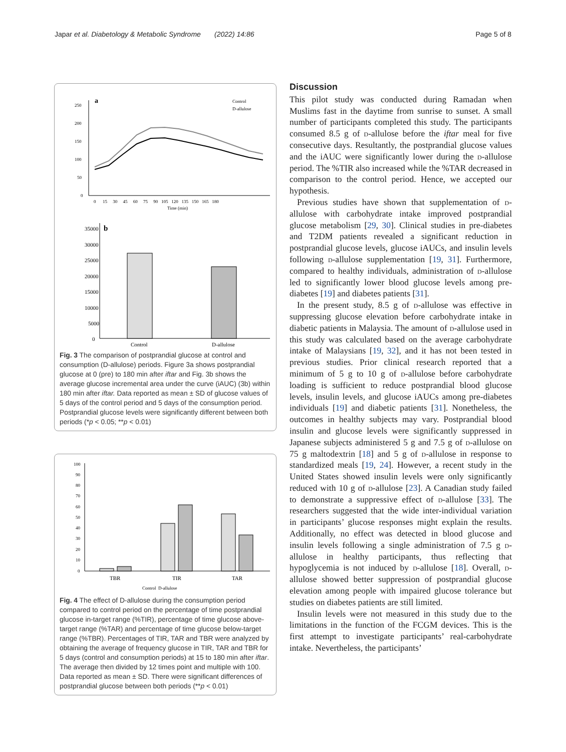Japar et al. Diabetology & Metabolic Syndrome (2022) 14:86 Page 5 of 8
a
250
200
150
100
50
0
0 15 30 45 60 75 90 105 120 135 150 165 180
Time (min)
Control
D-allulose
35000
30000
25000
20000
15000
10000
5000
0
b
Control
D-allulose
Fig. 3 The comparison of postprandial glucose at control and consumption (D-allulose) periods. Figure 3a shows postprandial glucose at 0 (pre) to 180 min after iftar and Fig. 3b shows the average glucose incremental area under the curve (iAUC) (3b) within 180 min after iftar. Data reported as mean ± SD of glucose values of 5 days of the control period and 5 days of the consumption period. Postprandial glucose levels were significantly different between both periods (*p < 0.05; **p < 0.01)
100
90
80
70
60
50
40
30
20
10
0
TBR
TIR
TAR
Control D-allulose
Fig. 4 The effect of D-allulose during the consumption period compared to control period on the percentage of time postprandial glucose in-target range (%TIR), percentage of time glucose above-target range (%TAR) and percentage of time glucose below-target range (%TBR). Percentages of TIR, TAR and TBR were analyzed by obtaining the average of frequency glucose in TIR, TAR and TBR for 5 days (control and consumption periods) at 15 to 180 min after iftar. The average then divided by 12 times point and multiple with 100. Data reported as mean ± SD. There were significant differences of postprandial glucose between both periods (**p < 0.01)
Discussion
This pilot study was conducted during Ramadan when Muslims fast in the daytime from sunrise to sunset. A small number of participants completed this study. The participants consumed 8.5 g of d-allulose before the iftar meal for five consecutive days. Resultantly, the postprandial glucose values and the iAUC were significantly lower during the d-allulose period. The %TIR also increased while the %TAR decreased in comparison to the control period. Hence, we accepted our hypothesis.
Previous studies have shown that supplementation of d-allulose with carbohydrate intake improved postprandial glucose metabolism [29, 30]. Clinical studies in pre-diabetes and T2DM patients revealed a significant reduction in postprandial glucose levels, glucose iAUCs, and insulin levels following d-allulose supplementation [19, 31]. Furthermore, compared to healthy individuals, administration of d-allulose led to significantly lower blood glucose levels among pre-diabetes [19] and diabetes patients [31].
In the present study, 8.5 g of d-allulose was effective in suppressing glucose elevation before carbohydrate intake in diabetic patients in Malaysia. The amount of d-allulose used in this study was calculated based on the average carbohydrate intake of Malaysians [19, 32], and it has not been tested in previous studies. Prior clinical research reported that a minimum of 5 g to 10 g of d-allulose before carbohydrate loading is sufficient to reduce postprandial blood glucose levels, insulin levels, and glucose iAUCs among pre-diabetes individuals [19] and diabetic patients [31]. Nonetheless, the outcomes in healthy subjects may vary. Postprandial blood insulin and glucose levels were significantly suppressed in Japanese subjects administered 5 g and 7.5 g of d-allulose on 75 g maltodextrin [18] and 5 g of d-allulose in response to standardized meals [19, 24]. However, a recent study in the United States showed insulin levels were only significantly reduced with 10 g of d-allulose [23]. A Canadian study failed to demonstrate a suppressive effect of d-allulose [33]. The researchers suggested that the wide inter-individual variation in participants’ glucose responses might explain the results. Additionally, no effect was detected in blood glucose and insulin levels following a single administration of 7.5 g d-allulose in healthy participants, thus reflecting that hypoglycemia is not induced by d-allulose [18]. Overall, d-allulose showed better suppression of postprandial glucose elevation among people with impaired glucose tolerance but studies on diabetes patients are still limited.
Insulin levels were not measured in this study due to the limitations in the function of the FCGM devices. This is the first attempt to investigate participants’ real-carbohydrate intake. Nevertheless, the participants’